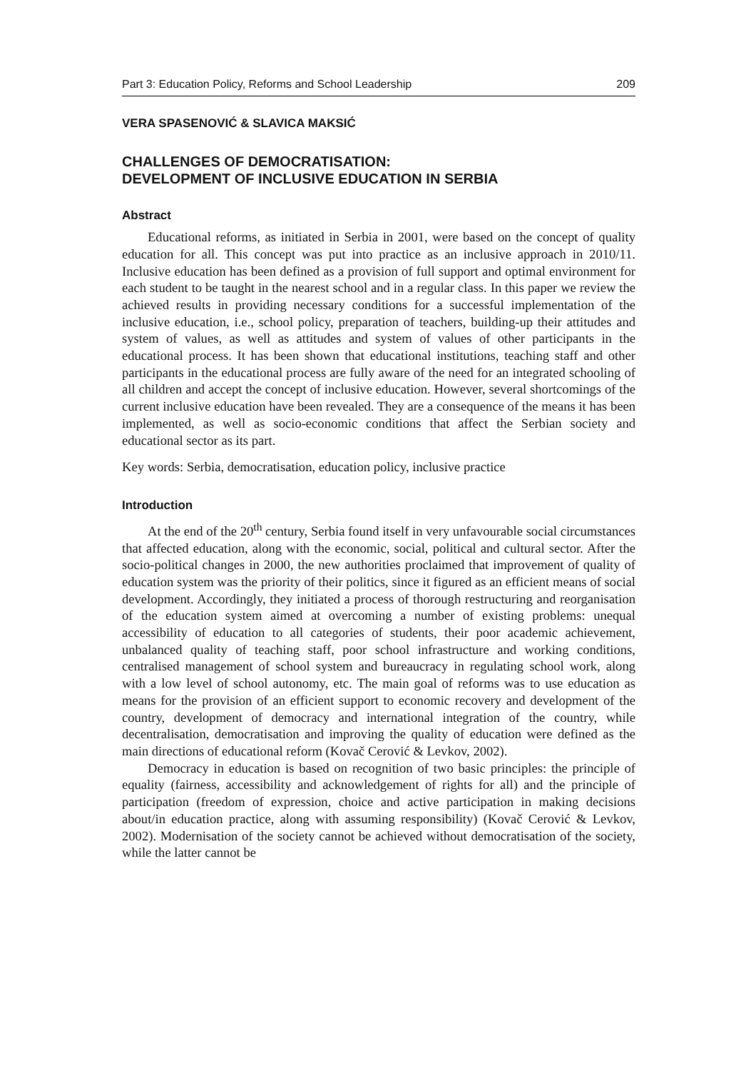Part 3: Education Policy, Reforms and School Leadership 209
VERA SPASENOVIĆ & SLAVICA MAKSIĆ
CHALLENGES OF DEMOCRATISATION:
DEVELOPMENT OF INCLUSIVE EDUCATION IN SERBIA
Abstract
Educational reforms, as initiated in Serbia in 2001, were based on the concept of quality education for all. This concept was put into practice as an inclusive approach in 2010/11. Inclusive education has been defined as a provision of full support and optimal environment for each student to be taught in the nearest school and in a regular class. In this paper we review the achieved results in providing necessary conditions for a successful implementation of the inclusive education, i.e., school policy, preparation of teachers, building-up their attitudes and system of values, as well as attitudes and system of values of other participants in the educational process. It has been shown that educational institutions, teaching staff and other participants in the educational process are fully aware of the need for an integrated schooling of all children and accept the concept of inclusive education. However, several shortcomings of the current inclusive education have been revealed. They are a consequence of the means it has been implemented, as well as socio-economic conditions that affect the Serbian society and educational sector as its part.
Key words: Serbia, democratisation, education policy, inclusive practice
Introduction
At the end of the 20<sup>th</sup> century, Serbia found itself in very unfavourable social circumstances that affected education, along with the economic, social, political and cultural sector. After the socio-political changes in 2000, the new authorities proclaimed that improvement of quality of education system was the priority of their politics, since it figured as an efficient means of social development. Accordingly, they initiated a process of thorough restructuring and reorganisation of the education system aimed at overcoming a number of existing problems: unequal accessibility of education to all categories of students, their poor academic achievement, unbalanced quality of teaching staff, poor school infrastructure and working conditions, centralised management of school system and bureaucracy in regulating school work, along with a low level of school autonomy, etc. The main goal of reforms was to use education as means for the provision of an efficient support to economic recovery and development of the country, development of democracy and international integration of the country, while decentralisation, democratisation and improving the quality of education were defined as the main directions of educational reform (Kovač Cerović & Levkov, 2002).
Democracy in education is based on recognition of two basic principles: the principle of equality (fairness, accessibility and acknowledgement of rights for all) and the principle of participation (freedom of expression, choice and active participation in making decisions about/in education practice, along with assuming responsibility) (Kovač Cerović & Levkov, 2002). Modernisation of the society cannot be achieved without democratisation of the society, while the latter cannot be